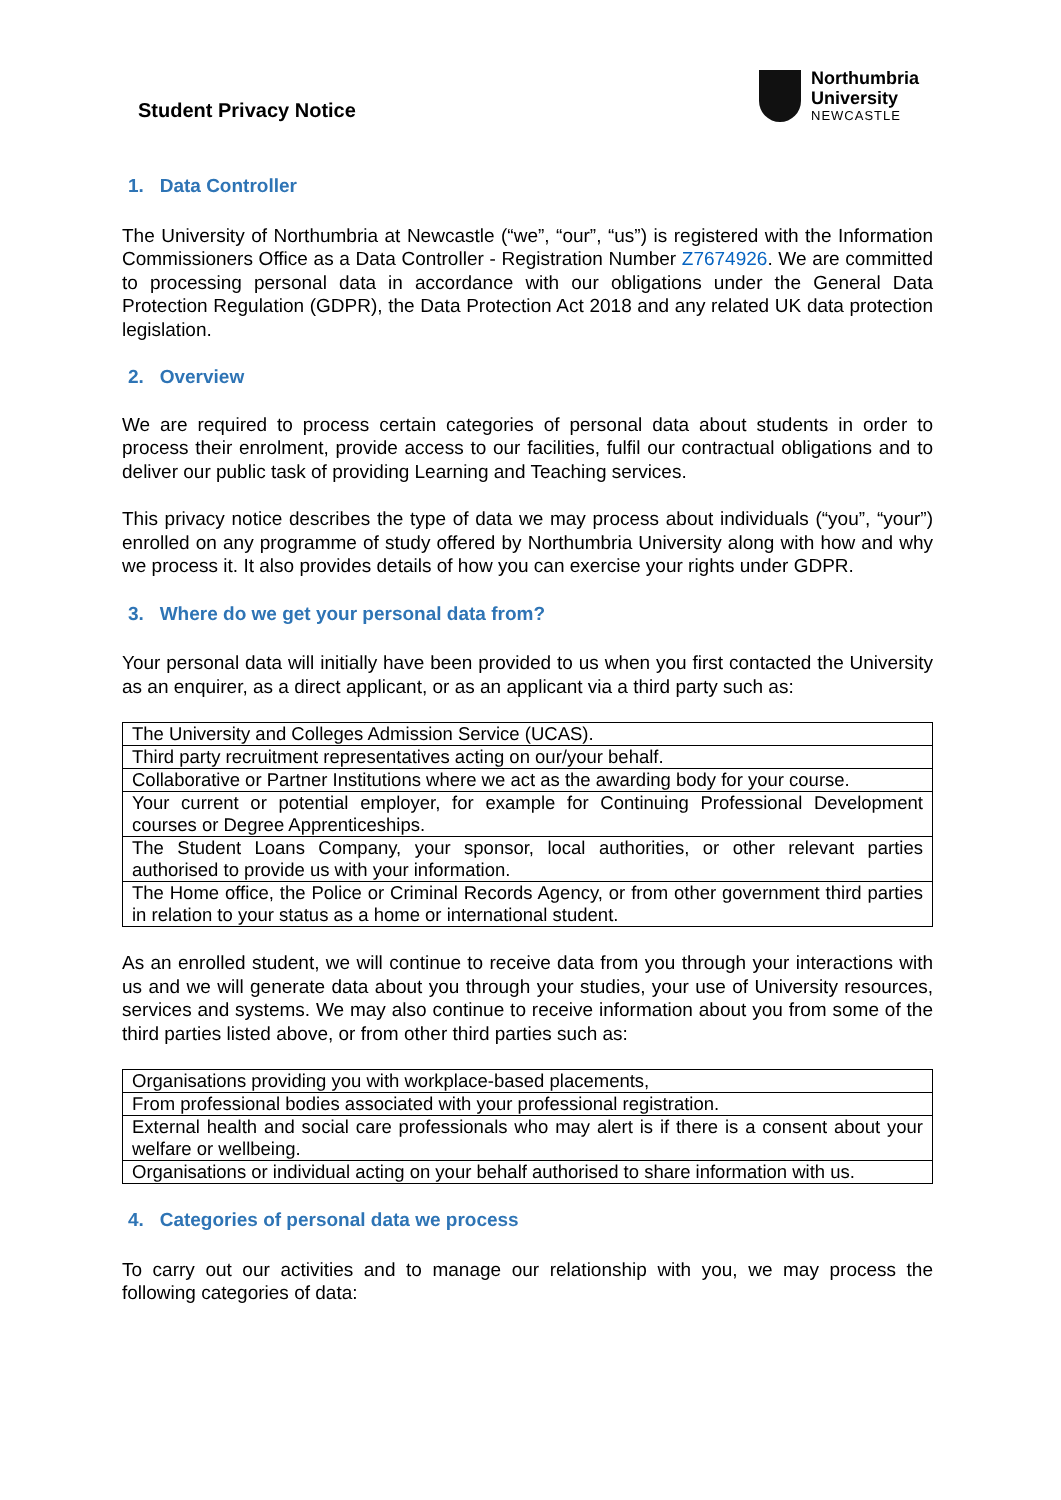Student Privacy Notice
Northumbria
University
NEWCASTLE
1. Data Controller
The University of Northumbria at Newcastle (“we”, “our”, “us”) is registered with the Information Commissioners Office as a Data Controller - Registration Number Z7674926. We are committed to processing personal data in accordance with our obligations under the General Data Protection Regulation (GDPR), the Data Protection Act 2018 and any related UK data protection legislation.
2. Overview
We are required to process certain categories of personal data about students in order to process their enrolment, provide access to our facilities, fulfil our contractual obligations and to deliver our public task of providing Learning and Teaching services.
This privacy notice describes the type of data we may process about individuals (“you”, “your”) enrolled on any programme of study offered by Northumbria University along with how and why we process it. It also provides details of how you can exercise your rights under GDPR.
3. Where do we get your personal data from?
Your personal data will initially have been provided to us when you first contacted the University as an enquirer, as a direct applicant, or as an applicant via a third party such as:
| The University and Colleges Admission Service (UCAS). |
| Third party recruitment representatives acting on our/your behalf. |
| Collaborative or Partner Institutions where we act as the awarding body for your course. |
| Your current or potential employer, for example for Continuing Professional Development courses or Degree Apprenticeships. |
| The Student Loans Company, your sponsor, local authorities, or other relevant parties authorised to provide us with your information. |
| The Home office, the Police or Criminal Records Agency, or from other government third parties in relation to your status as a home or international student. |
As an enrolled student, we will continue to receive data from you through your interactions with us and we will generate data about you through your studies, your use of University resources, services and systems. We may also continue to receive information about you from some of the third parties listed above, or from other third parties such as:
| Organisations providing you with workplace-based placements, |
| From professional bodies associated with your professional registration. |
| External health and social care professionals who may alert is if there is a consent about your welfare or wellbeing. |
| Organisations or individual acting on your behalf authorised to share information with us. |
4. Categories of personal data we process
To carry out our activities and to manage our relationship with you, we may process the following categories of data: